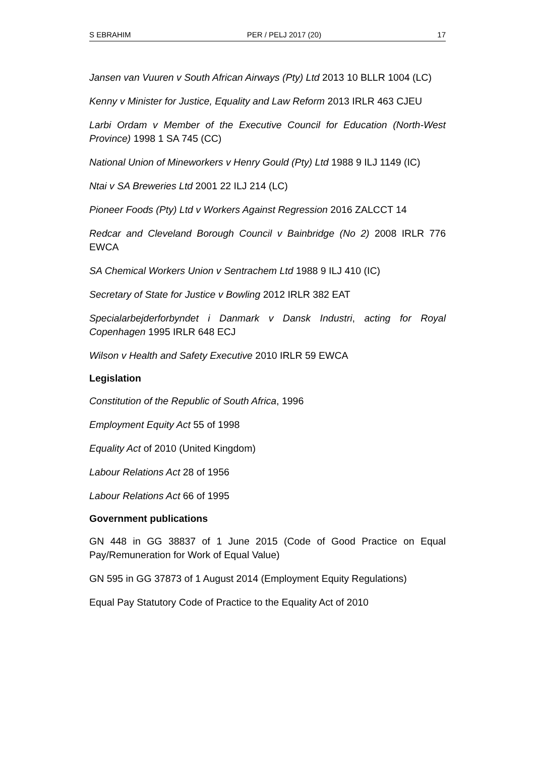S EBRAHIM PER / PELJ 2017 (20) 17
Jansen van Vuuren v South African Airways (Pty) Ltd 2013 10 BLLR 1004 (LC)
Kenny v Minister for Justice, Equality and Law Reform 2013 IRLR 463 CJEU
Larbi Ordam v Member of the Executive Council for Education (North-West Province) 1998 1 SA 745 (CC)
National Union of Mineworkers v Henry Gould (Pty) Ltd 1988 9 ILJ 1149 (IC)
Ntai v SA Breweries Ltd 2001 22 ILJ 214 (LC)
Pioneer Foods (Pty) Ltd v Workers Against Regression 2016 ZALCCT 14
Redcar and Cleveland Borough Council v Bainbridge (No 2) 2008 IRLR 776 EWCA
SA Chemical Workers Union v Sentrachem Ltd 1988 9 ILJ 410 (IC)
Secretary of State for Justice v Bowling 2012 IRLR 382 EAT
Specialarbejderforbyndet i Danmark v Dansk Industri, acting for Royal Copenhagen 1995 IRLR 648 ECJ
Wilson v Health and Safety Executive 2010 IRLR 59 EWCA
Legislation
Constitution of the Republic of South Africa, 1996
Employment Equity Act 55 of 1998
Equality Act of 2010 (United Kingdom)
Labour Relations Act 28 of 1956
Labour Relations Act 66 of 1995
Government publications
GN 448 in GG 38837 of 1 June 2015 (Code of Good Practice on Equal Pay/Remuneration for Work of Equal Value)
GN 595 in GG 37873 of 1 August 2014 (Employment Equity Regulations)
Equal Pay Statutory Code of Practice to the Equality Act of 2010